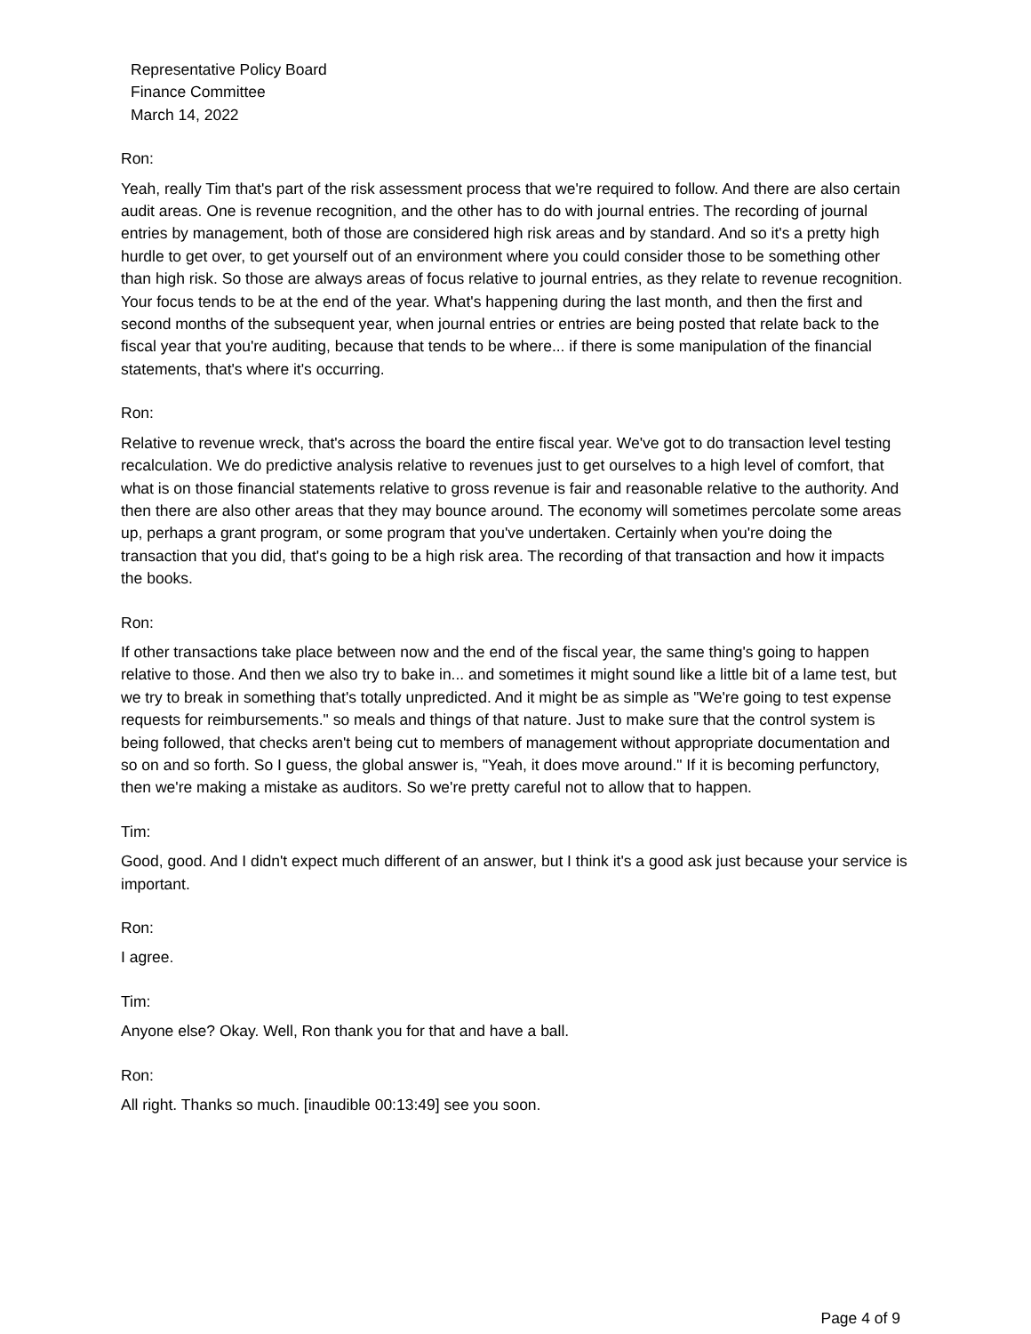Representative Policy Board
Finance Committee
March 14, 2022
Ron:
Yeah, really Tim that's part of the risk assessment process that we're required to follow. And there are also certain audit areas. One is revenue recognition, and the other has to do with journal entries. The recording of journal entries by management, both of those are considered high risk areas and by standard. And so it's a pretty high hurdle to get over, to get yourself out of an environment where you could consider those to be something other than high risk. So those are always areas of focus relative to journal entries, as they relate to revenue recognition. Your focus tends to be at the end of the year. What's happening during the last month, and then the first and second months of the subsequent year, when journal entries or entries are being posted that relate back to the fiscal year that you're auditing, because that tends to be where... if there is some manipulation of the financial statements, that's where it's occurring.
Ron:
Relative to revenue wreck, that's across the board the entire fiscal year. We've got to do transaction level testing recalculation. We do predictive analysis relative to revenues just to get ourselves to a high level of comfort, that what is on those financial statements relative to gross revenue is fair and reasonable relative to the authority. And then there are also other areas that they may bounce around. The economy will sometimes percolate some areas up, perhaps a grant program, or some program that you've undertaken. Certainly when you're doing the transaction that you did, that's going to be a high risk area. The recording of that transaction and how it impacts the books.
Ron:
If other transactions take place between now and the end of the fiscal year, the same thing's going to happen relative to those. And then we also try to bake in... and sometimes it might sound like a little bit of a lame test, but we try to break in something that's totally unpredicted. And it might be as simple as "We're going to test expense requests for reimbursements." so meals and things of that nature. Just to make sure that the control system is being followed, that checks aren't being cut to members of management without appropriate documentation and so on and so forth. So I guess, the global answer is, "Yeah, it does move around." If it is becoming perfunctory, then we're making a mistake as auditors. So we're pretty careful not to allow that to happen.
Tim:
Good, good. And I didn't expect much different of an answer, but I think it's a good ask just because your service is important.
Ron:
I agree.
Tim:
Anyone else? Okay. Well, Ron thank you for that and have a ball.
Ron:
All right. Thanks so much. [inaudible 00:13:49] see you soon.
Page 4 of 9